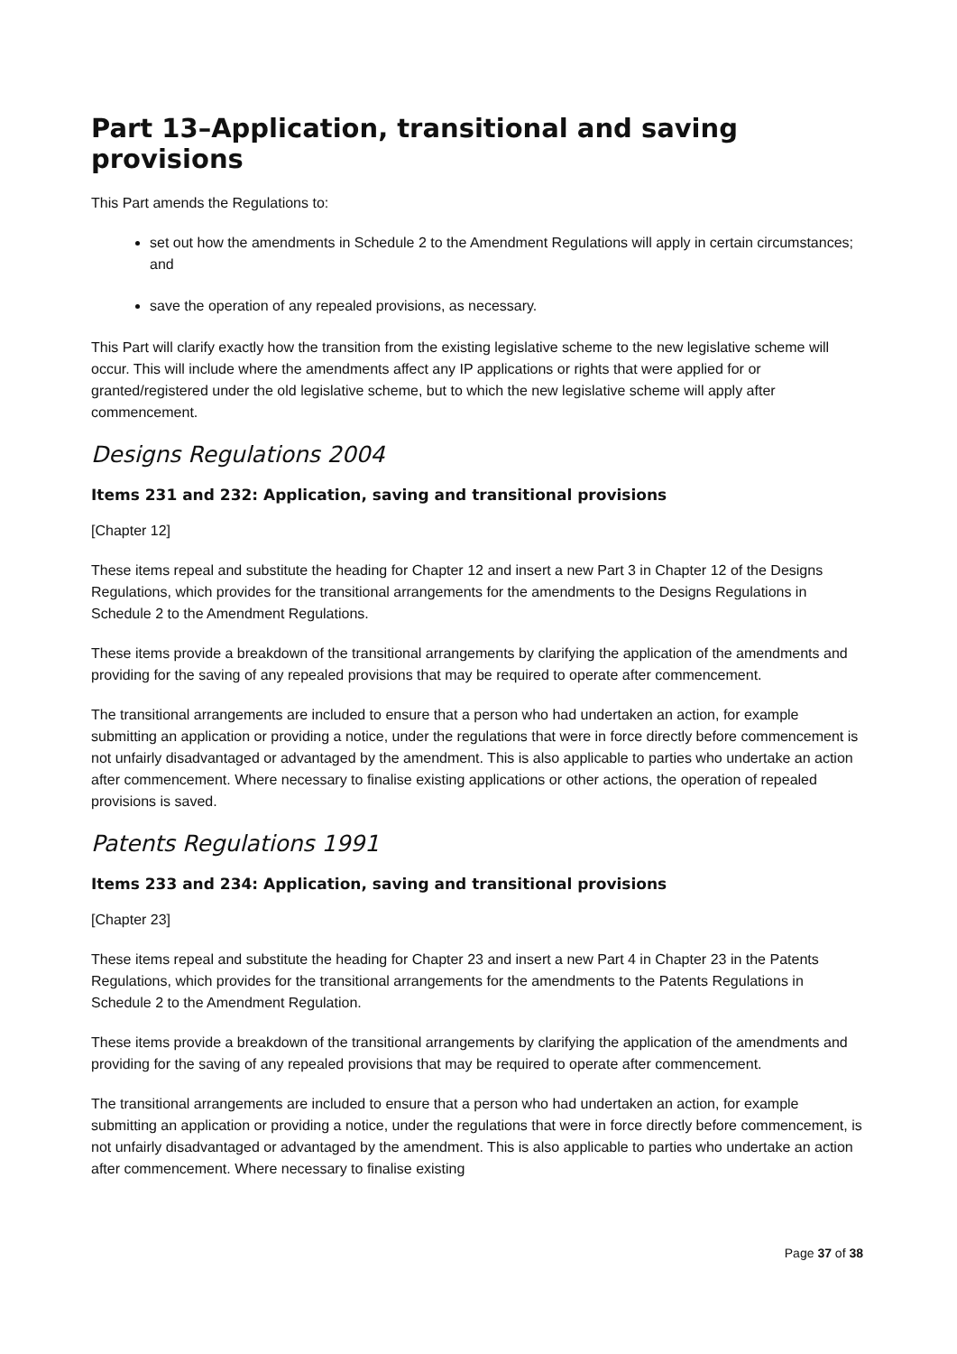Part 13–Application, transitional and saving provisions
This Part amends the Regulations to:
set out how the amendments in Schedule 2 to the Amendment Regulations will apply in certain circumstances; and
save the operation of any repealed provisions, as necessary.
This Part will clarify exactly how the transition from the existing legislative scheme to the new legislative scheme will occur. This will include where the amendments affect any IP applications or rights that were applied for or granted/registered under the old legislative scheme, but to which the new legislative scheme will apply after commencement.
Designs Regulations 2004
Items 231 and 232: Application, saving and transitional provisions
[Chapter 12]
These items repeal and substitute the heading for Chapter 12 and insert a new Part 3 in Chapter 12 of the Designs Regulations, which provides for the transitional arrangements for the amendments to the Designs Regulations in Schedule 2 to the Amendment Regulations.
These items provide a breakdown of the transitional arrangements by clarifying the application of the amendments and providing for the saving of any repealed provisions that may be required to operate after commencement.
The transitional arrangements are included to ensure that a person who had undertaken an action, for example submitting an application or providing a notice, under the regulations that were in force directly before commencement is not unfairly disadvantaged or advantaged by the amendment. This is also applicable to parties who undertake an action after commencement. Where necessary to finalise existing applications or other actions, the operation of repealed provisions is saved.
Patents Regulations 1991
Items 233 and 234: Application, saving and transitional provisions
[Chapter 23]
These items repeal and substitute the heading for Chapter 23 and insert a new Part 4 in Chapter 23 in the Patents Regulations, which provides for the transitional arrangements for the amendments to the Patents Regulations in Schedule 2 to the Amendment Regulation.
These items provide a breakdown of the transitional arrangements by clarifying the application of the amendments and providing for the saving of any repealed provisions that may be required to operate after commencement.
The transitional arrangements are included to ensure that a person who had undertaken an action, for example submitting an application or providing a notice, under the regulations that were in force directly before commencement, is not unfairly disadvantaged or advantaged by the amendment. This is also applicable to parties who undertake an action after commencement. Where necessary to finalise existing
Page 37 of 38